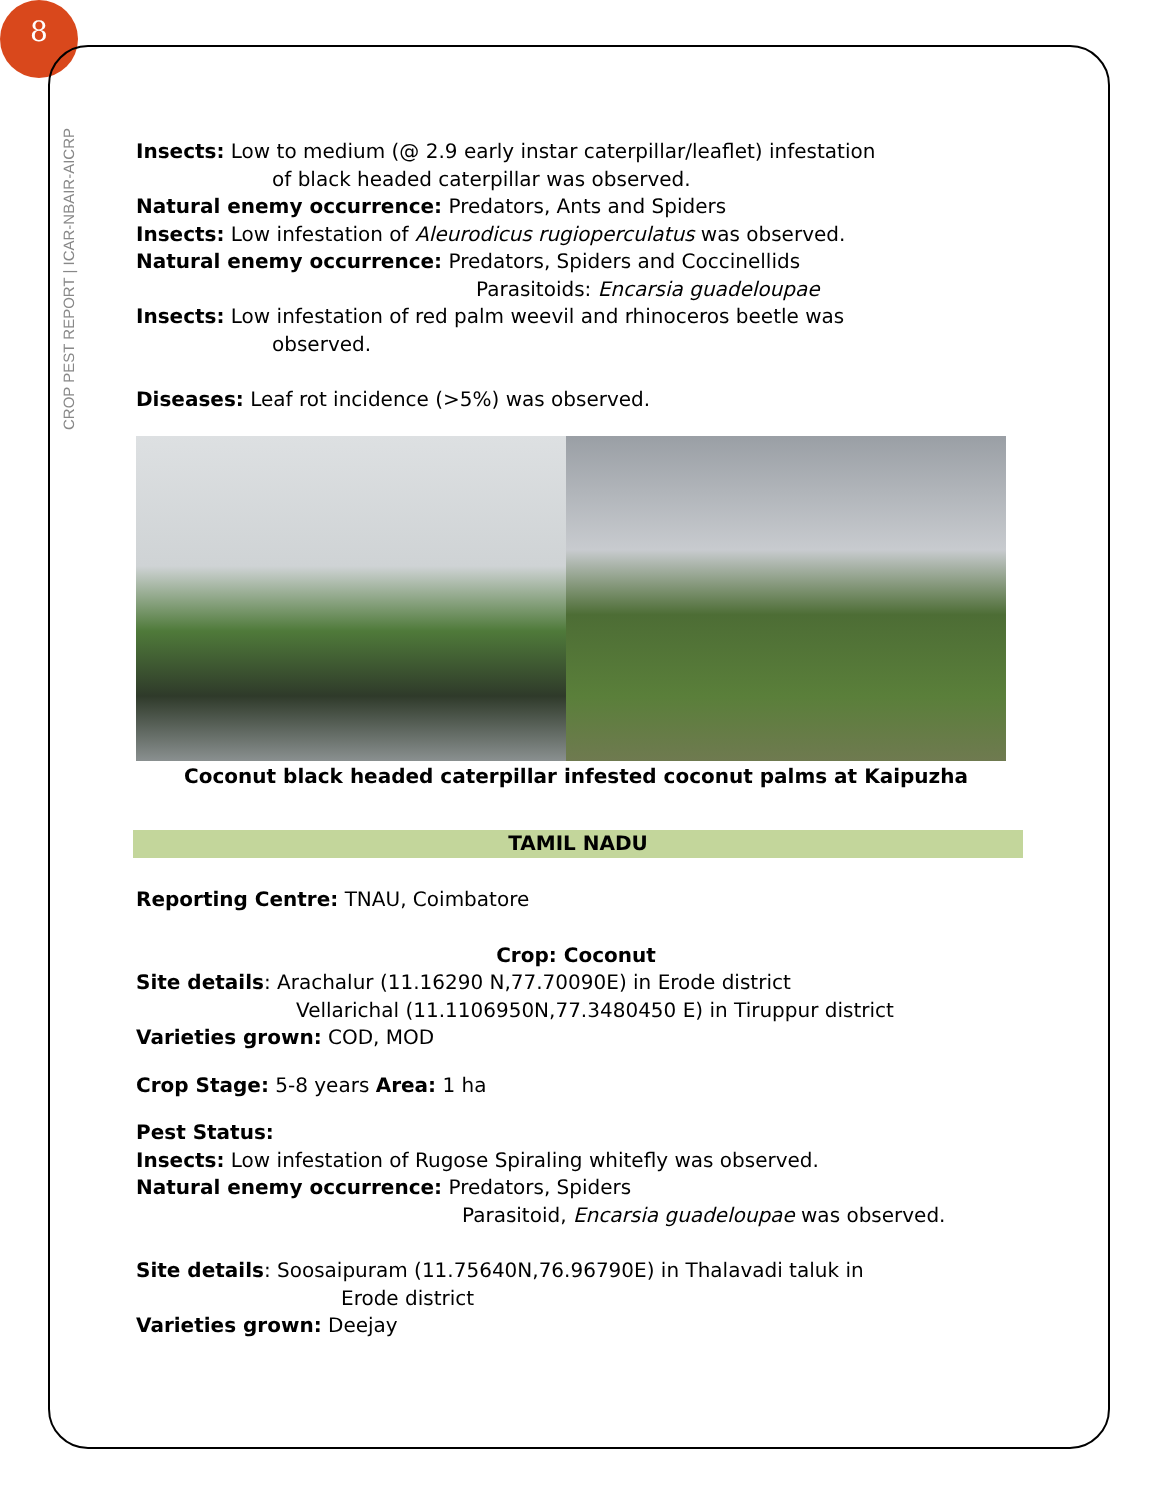8
CROP PEST REPORT | ICAR-NBAIR-AICRP
Insects: Low to medium (@ 2.9 early instar caterpillar/leaflet) infestation
of black headed caterpillar was observed.
Natural enemy occurrence: Predators, Ants and Spiders
Insects: Low infestation of Aleurodicus rugioperculatus was observed.
Natural enemy occurrence: Predators, Spiders and Coccinellids
Parasitoids: Encarsia guadeloupae
Insects: Low infestation of red palm weevil and rhinoceros beetle was
observed.
Diseases: Leaf rot incidence (>5%) was observed.
Coconut black headed caterpillar infested coconut palms at Kaipuzha
TAMIL NADU
Reporting Centre: TNAU, Coimbatore
Crop: Coconut
Site details: Arachalur (11.16290 N,77.70090E) in Erode district
Vellarichal (11.1106950N,77.3480450 E) in Tiruppur district
Varieties grown: COD, MOD
Crop Stage: 5-8 years Area: 1 ha
Pest Status:
Insects: Low infestation of Rugose Spiraling whitefly was observed.
Natural enemy occurrence: Predators, Spiders
Parasitoid, Encarsia guadeloupae was observed.
Site details: Soosaipuram (11.75640N,76.96790E) in Thalavadi taluk in
Erode district
Varieties grown: Deejay